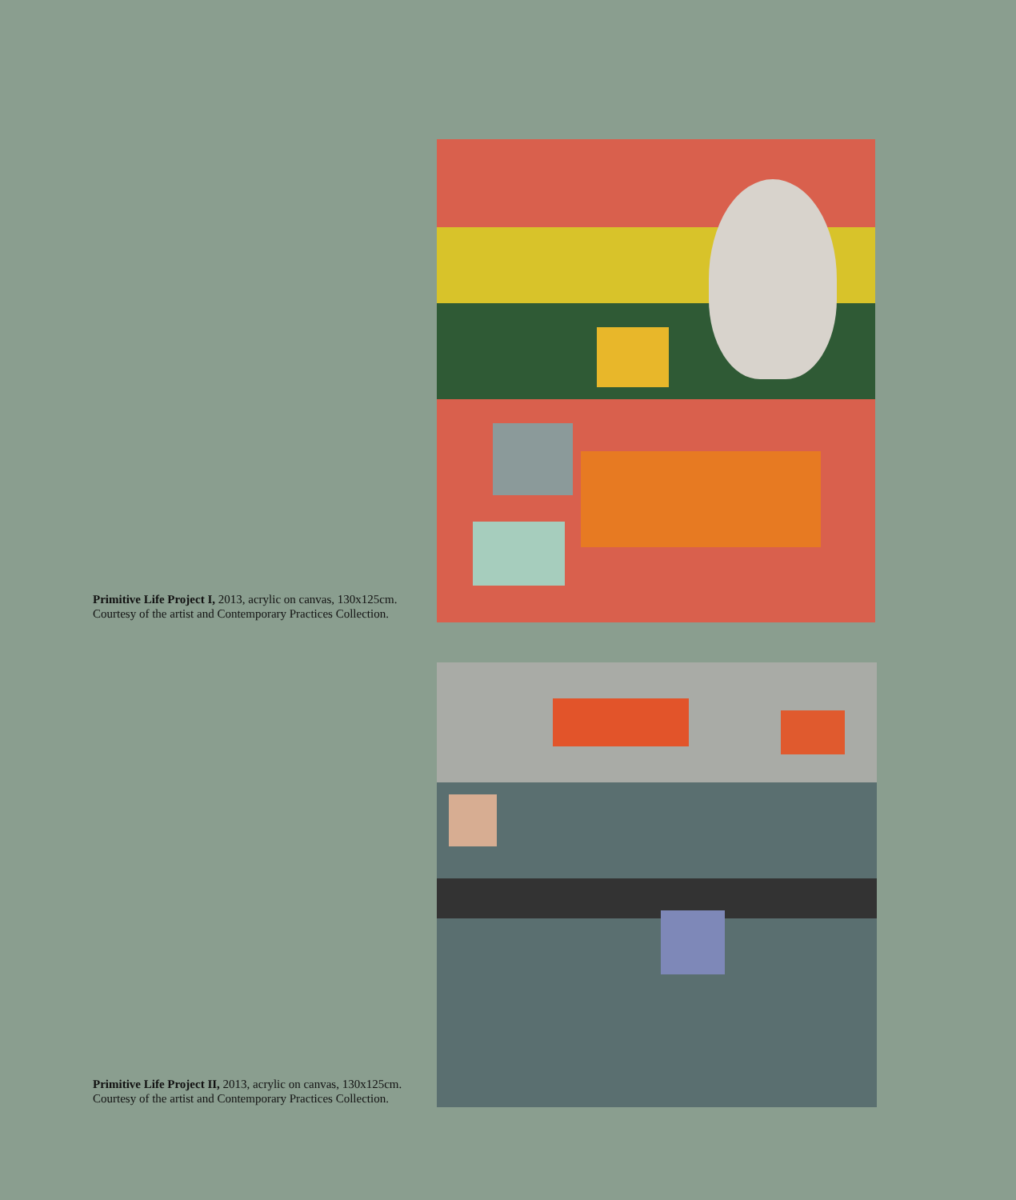Primitive Life Project I, 2013, acrylic on canvas, 130x125cm. Courtesy of the artist and Contemporary Practices Collection.
Primitive Life Project II, 2013, acrylic on canvas, 130x125cm. Courtesy of the artist and Contemporary Practices Collection.